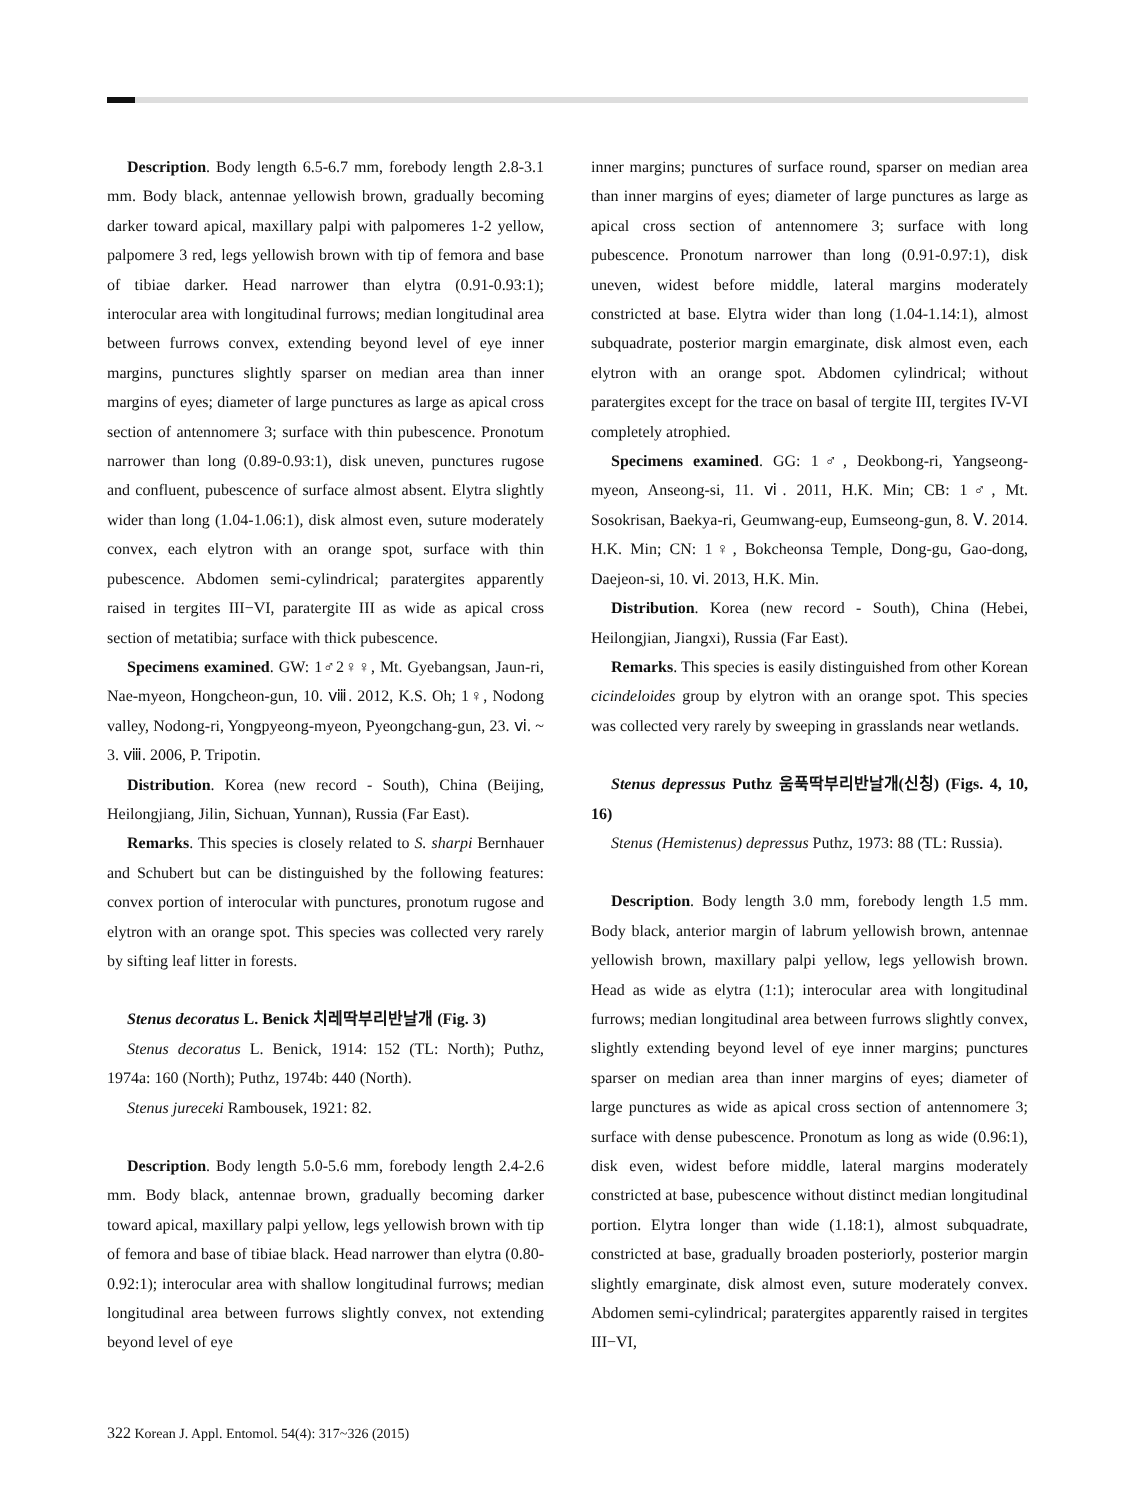Description. Body length 6.5-6.7 mm, forebody length 2.8-3.1 mm. Body black, antennae yellowish brown, gradually becoming darker toward apical, maxillary palpi with palpomeres 1-2 yellow, palpomere 3 red, legs yellowish brown with tip of femora and base of tibiae darker. Head narrower than elytra (0.91-0.93:1); interocular area with longitudinal furrows; median longitudinal area between furrows convex, extending beyond level of eye inner margins, punctures slightly sparser on median area than inner margins of eyes; diameter of large punctures as large as apical cross section of antennomere 3; surface with thin pubescence. Pronotum narrower than long (0.89-0.93:1), disk uneven, punctures rugose and confluent, pubescence of surface almost absent. Elytra slightly wider than long (1.04-1.06:1), disk almost even, suture moderately convex, each elytron with an orange spot, surface with thin pubescence. Abdomen semi-cylindrical; paratergites apparently raised in tergites III−VI, paratergite III as wide as apical cross section of metatibia; surface with thick pubescence.
Specimens examined. GW: 1♂2♀♀, Mt. Gyebangsan, Jaun-ri, Nae-myeon, Hongcheon-gun, 10. ⅷ. 2012, K.S. Oh; 1♀, Nodong valley, Nodong-ri, Yongpyeong-myeon, Pyeongchang-gun, 23. ⅵ. ~ 3. ⅷ. 2006, P. Tripotin.
Distribution. Korea (new record - South), China (Beijing, Heilongjiang, Jilin, Sichuan, Yunnan), Russia (Far East).
Remarks. This species is closely related to S. sharpi Bernhauer and Schubert but can be distinguished by the following features: convex portion of interocular with punctures, pronotum rugose and elytron with an orange spot. This species was collected very rarely by sifting leaf litter in forests.
Stenus decoratus L. Benick 치레딱부리반날개 (Fig. 3)
Stenus decoratus L. Benick, 1914: 152 (TL: North); Puthz, 1974a: 160 (North); Puthz, 1974b: 440 (North).
Stenus jureceki Rambousek, 1921: 82.
Description. Body length 5.0-5.6 mm, forebody length 2.4-2.6 mm. Body black, antennae brown, gradually becoming darker toward apical, maxillary palpi yellow, legs yellowish brown with tip of femora and base of tibiae black. Head narrower than elytra (0.80-0.92:1); interocular area with shallow longitudinal furrows; median longitudinal area between furrows slightly convex, not extending beyond level of eye
inner margins; punctures of surface round, sparser on median area than inner margins of eyes; diameter of large punctures as large as apical cross section of antennomere 3; surface with long pubescence. Pronotum narrower than long (0.91-0.97:1), disk uneven, widest before middle, lateral margins moderately constricted at base. Elytra wider than long (1.04-1.14:1), almost subquadrate, posterior margin emarginate, disk almost even, each elytron with an orange spot. Abdomen cylindrical; without paratergites except for the trace on basal of tergite III, tergites IV-VI completely atrophied.
Specimens examined. GG: 1♂, Deokbong-ri, Yangseong-myeon, Anseong-si, 11. ⅵ. 2011, H.K. Min; CB: 1♂, Mt. Sosokrisan, Baekya-ri, Geumwang-eup, Eumseong-gun, 8. Ⅴ. 2014. H.K. Min; CN: 1♀, Bokcheonsa Temple, Dong-gu, Gao-dong, Daejeon-si, 10. ⅵ. 2013, H.K. Min.
Distribution. Korea (new record - South), China (Hebei, Heilongjian, Jiangxi), Russia (Far East).
Remarks. This species is easily distinguished from other Korean cicindeloides group by elytron with an orange spot. This species was collected very rarely by sweeping in grasslands near wetlands.
Stenus depressus Puthz 움푹딱부리반날개(신칭) (Figs. 4, 10, 16)
Stenus (Hemistenus) depressus Puthz, 1973: 88 (TL: Russia).
Description. Body length 3.0 mm, forebody length 1.5 mm. Body black, anterior margin of labrum yellowish brown, antennae yellowish brown, maxillary palpi yellow, legs yellowish brown. Head as wide as elytra (1:1); interocular area with longitudinal furrows; median longitudinal area between furrows slightly convex, slightly extending beyond level of eye inner margins; punctures sparser on median area than inner margins of eyes; diameter of large punctures as wide as apical cross section of antennomere 3; surface with dense pubescence. Pronotum as long as wide (0.96:1), disk even, widest before middle, lateral margins moderately constricted at base, pubescence without distinct median longitudinal portion. Elytra longer than wide (1.18:1), almost subquadrate, constricted at base, gradually broaden posteriorly, posterior margin slightly emarginate, disk almost even, suture moderately convex. Abdomen semi-cylindrical; paratergites apparently raised in tergites III−VI,
322 Korean J. Appl. Entomol. 54(4): 317~326 (2015)